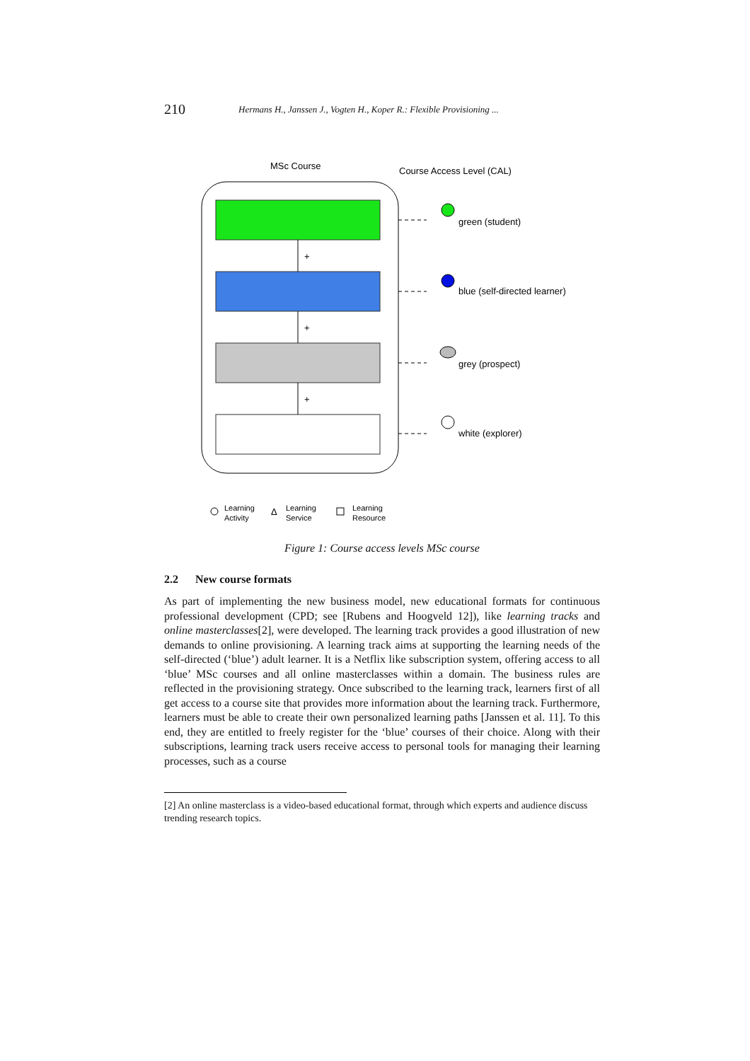210 Hermans H., Janssen J., Vogten H., Koper R.: Flexible Provisioning ...
MSc Course
Course Access Level (CAL)
+
+
+
green (student)
blue (self-directed learner)
grey (prospect)
white (explorer)
Learning
Activity
Δ
Learning
Service
Learning
Resource
Figure 1: Course access levels MSc course
2.2 New course formats
As part of implementing the new business model, new educational formats for continuous professional development (CPD; see [Rubens and Hoogveld 12]), like learning tracks and online masterclasses[2], were developed. The learning track provides a good illustration of new demands to online provisioning. A learning track aims at supporting the learning needs of the self-directed (‘blue’) adult learner. It is a Netflix like subscription system, offering access to all ‘blue’ MSc courses and all online masterclasses within a domain. The business rules are reflected in the provisioning strategy. Once subscribed to the learning track, learners first of all get access to a course site that provides more information about the learning track. Furthermore, learners must be able to create their own personalized learning paths [Janssen et al. 11]. To this end, they are entitled to freely register for the ‘blue’ courses of their choice. Along with their subscriptions, learning track users receive access to personal tools for managing their learning processes, such as a course
[2] An online masterclass is a video-based educational format, through which experts and audience discuss trending research topics.